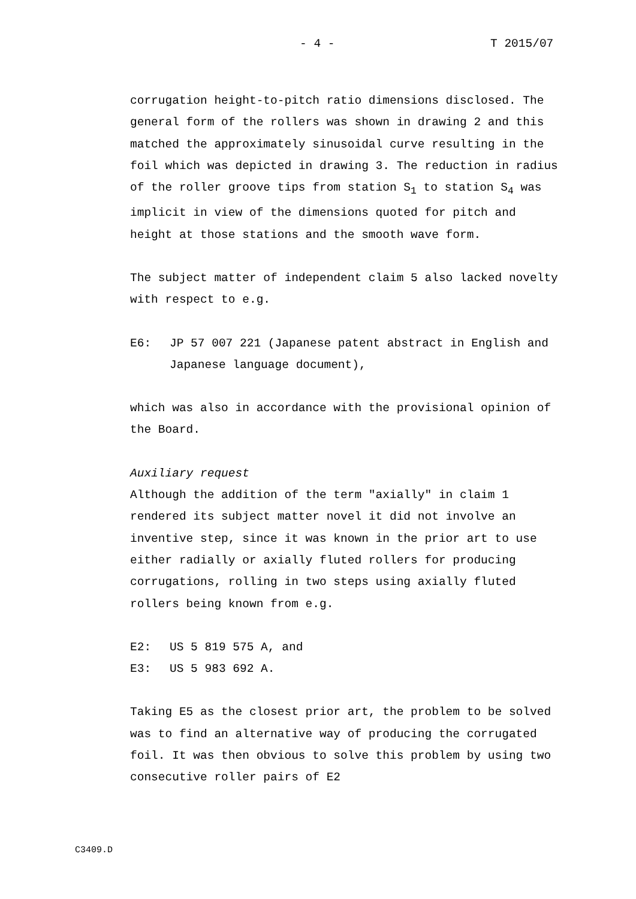- 4 - T 2015/07
corrugation height-to-pitch ratio dimensions disclosed. The general form of the rollers was shown in drawing 2 and this matched the approximately sinusoidal curve resulting in the foil which was depicted in drawing 3. The reduction in radius of the roller groove tips from station S<sub>1</sub> to station S<sub>4</sub> was implicit in view of the dimensions quoted for pitch and height at those stations and the smooth wave form.
The subject matter of independent claim 5 also lacked novelty with respect to e.g.
E6: JP 57 007 221 (Japanese patent abstract in English and Japanese language document),
which was also in accordance with the provisional opinion of the Board.
Auxiliary request
Although the addition of the term "axially" in claim 1 rendered its subject matter novel it did not involve an inventive step, since it was known in the prior art to use either radially or axially fluted rollers for producing corrugations, rolling in two steps using axially fluted rollers being known from e.g.
E2: US 5 819 575 A, and
E3: US 5 983 692 A.
Taking E5 as the closest prior art, the problem to be solved was to find an alternative way of producing the corrugated foil. It was then obvious to solve this problem by using two consecutive roller pairs of E2
C3409.D